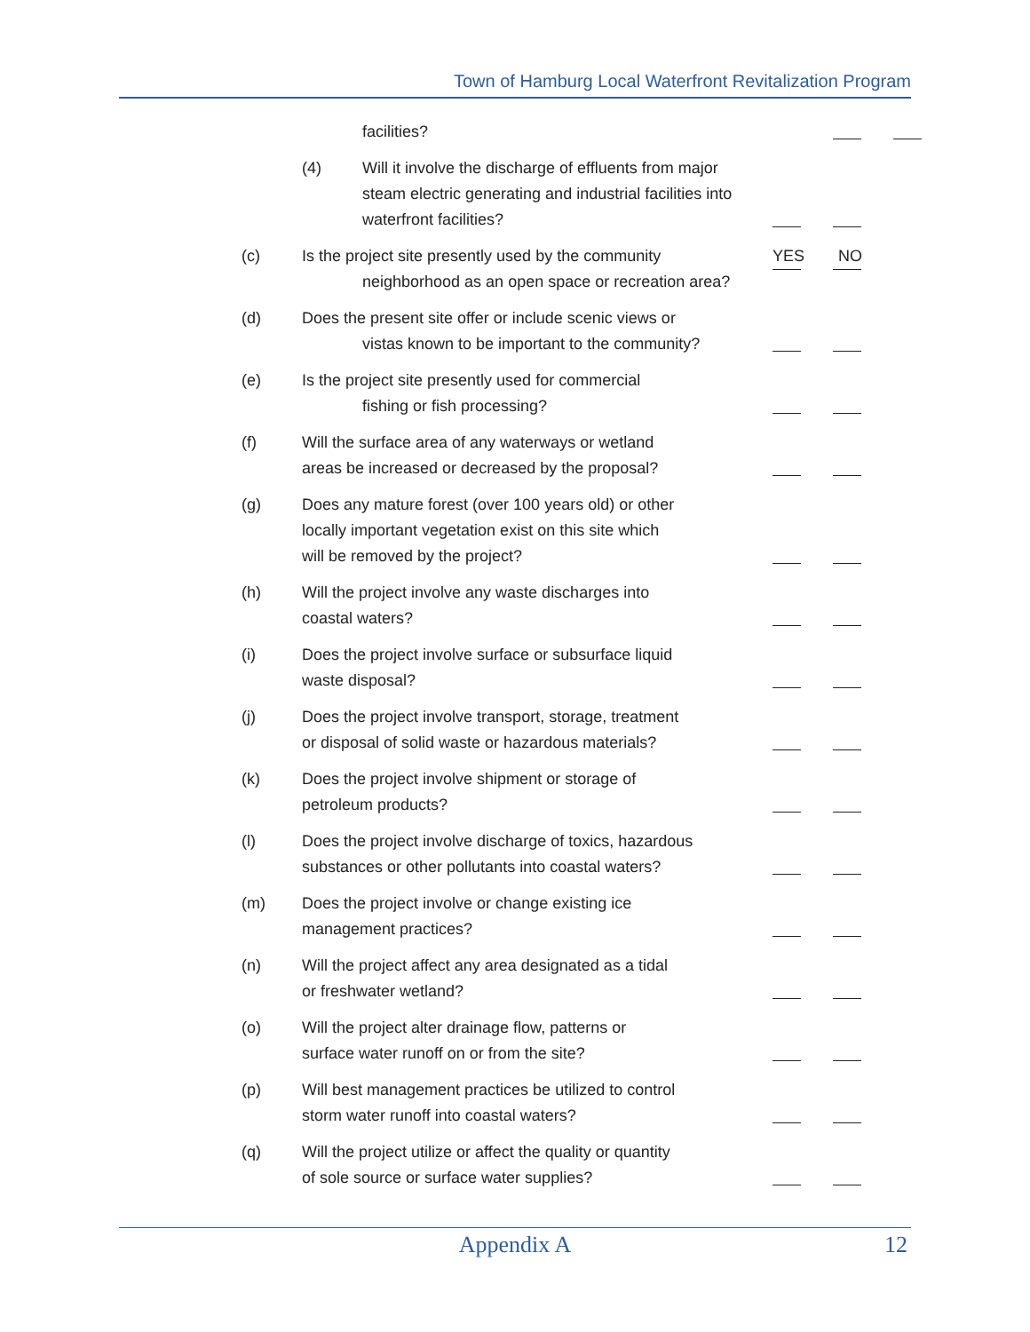Town of Hamburg Local Waterfront Revitalization Program
facilities?
(4) Will it involve the discharge of effluents from major steam electric generating and industrial facilities into waterfront facilities?
(c) Is the project site presently used by the community
neighborhood as an open space or recreation area?
YES NO
(d) Does the present site offer or include scenic views or
vistas known to be important to the community?
(e) Is the project site presently used for commercial
fishing or fish processing?
(f) Will the surface area of any waterways or wetland
areas be increased or decreased by the proposal?
(g) Does any mature forest (over 100 years old) or other
locally important vegetation exist on this site which
will be removed by the project?
(h) Will the project involve any waste discharges into
coastal waters?
(i) Does the project involve surface or subsurface liquid
waste disposal?
(j) Does the project involve transport, storage, treatment
or disposal of solid waste or hazardous materials?
(k) Does the project involve shipment or storage of
petroleum products?
(l) Does the project involve discharge of toxics, hazardous
substances or other pollutants into coastal waters?
(m) Does the project involve or change existing ice
management practices?
(n) Will the project affect any area designated as a tidal
or freshwater wetland?
(o) Will the project alter drainage flow, patterns or
surface water runoff on or from the site?
(p) Will best management practices be utilized to control
storm water runoff into coastal waters?
(q) Will the project utilize or affect the quality or quantity
of sole source or surface water supplies?
Appendix A 12